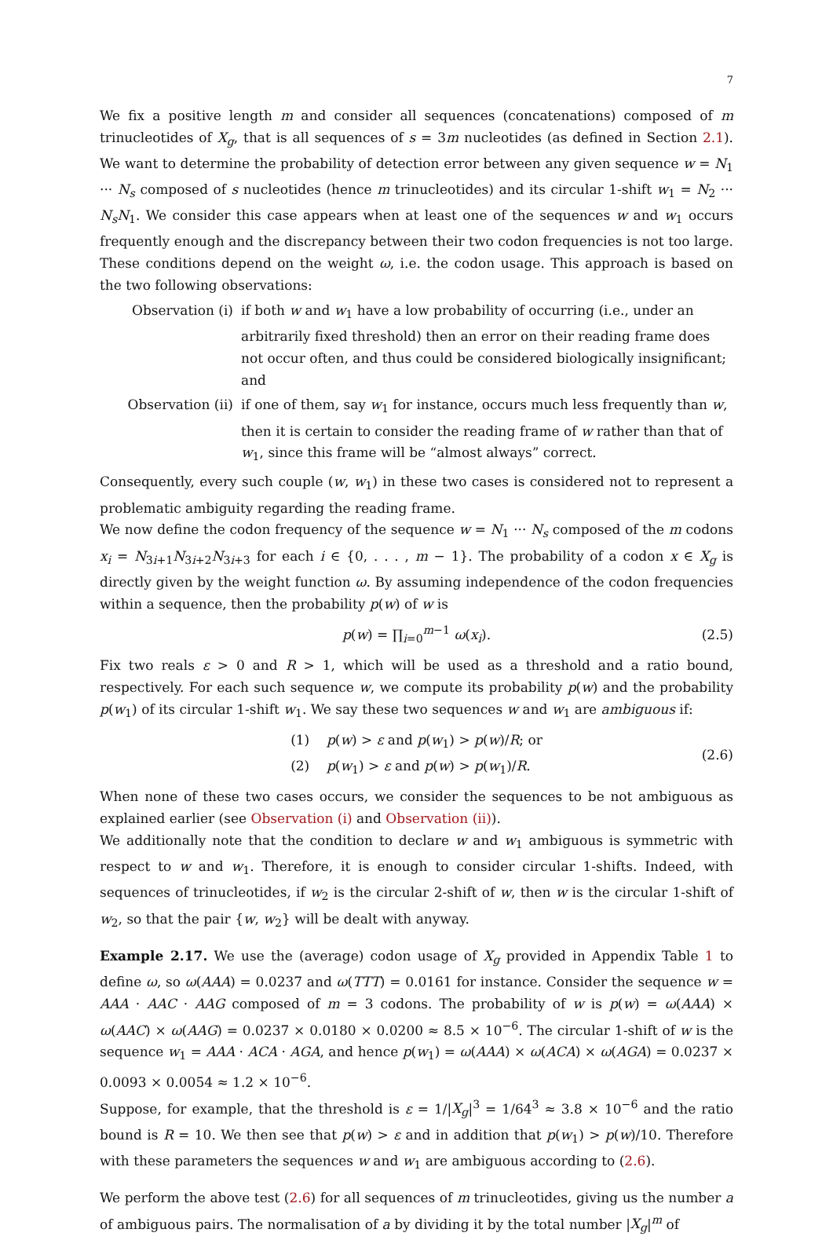7
We fix a positive length m and consider all sequences (concatenations) composed of m trinucleotides of X<sub>g</sub>, that is all sequences of s = 3m nucleotides (as defined in Section 2.1). We want to determine the probability of detection error between any given sequence w = N<sub>1</sub> ··· N<sub>s</sub> composed of s nucleotides (hence m trinucleotides) and its circular 1-shift w<sub>1</sub> = N<sub>2</sub> ··· N<sub>s</sub>N<sub>1</sub>. We consider this case appears when at least one of the sequences w and w<sub>1</sub> occurs frequently enough and the discrepancy between their two codon frequencies is not too large. These conditions depend on the weight ω, i.e. the codon usage. This approach is based on the two following observations:
Observation (i) if both w and w<sub>1</sub> have a low probability of occurring (i.e., under an arbitrarily fixed threshold) then an error on their reading frame does not occur often, and thus could be considered biologically insignificant; and
Observation (ii) if one of them, say w<sub>1</sub> for instance, occurs much less frequently than w, then it is certain to consider the reading frame of w rather than that of w<sub>1</sub>, since this frame will be “almost always” correct.
Consequently, every such couple (w, w<sub>1</sub>) in these two cases is considered not to represent a problematic ambiguity regarding the reading frame.
We now define the codon frequency of the sequence w = N<sub>1</sub> ··· N<sub>s</sub> composed of the m codons x<sub>i</sub> = N<sub>3i+1</sub>N<sub>3i+2</sub>N<sub>3i+3</sub> for each i ∈ {0, . . . , m − 1}. The probability of a codon x ∈ X<sub>g</sub> is directly given by the weight function ω. By assuming independence of the codon frequencies within a sequence, then the probability p(w) of w is
p(w) = ∏<sub>i=0</sub><sup>m−1</sup> ω(x<sub>i</sub>).
(2.5)
Fix two reals ε > 0 and R > 1, which will be used as a threshold and a ratio bound, respectively. For each such sequence w, we compute its probability p(w) and the probability p(w<sub>1</sub>) of its circular 1-shift w<sub>1</sub>. We say these two sequences w and w<sub>1</sub> are ambiguous if:
(1) p(w) > ε and p(w<sub>1</sub>) > p(w)/R; or
(2) p(w<sub>1</sub>) > ε and p(w) > p(w<sub>1</sub>)/R.
(2.6)
When none of these two cases occurs, we consider the sequences to be not ambiguous as explained earlier (see Observation (i) and Observation (ii)).
We additionally note that the condition to declare w and w<sub>1</sub> ambiguous is symmetric with respect to w and w<sub>1</sub>. Therefore, it is enough to consider circular 1-shifts. Indeed, with sequences of trinucleotides, if w<sub>2</sub> is the circular 2-shift of w, then w is the circular 1-shift of w<sub>2</sub>, so that the pair {w, w<sub>2</sub>} will be dealt with anyway.
Example 2.17. We use the (average) codon usage of X<sub>g</sub> provided in Appendix Table 1 to define ω, so ω(AAA) = 0.0237 and ω(TTT) = 0.0161 for instance. Consider the sequence w = AAA · AAC · AAG composed of m = 3 codons. The probability of w is p(w) = ω(AAA) × ω(AAC) × ω(AAG) = 0.0237 × 0.0180 × 0.0200 ≈ 8.5 × 10<sup>−6</sup>. The circular 1-shift of w is the sequence w<sub>1</sub> = AAA · ACA · AGA, and hence p(w<sub>1</sub>) = ω(AAA) × ω(ACA) × ω(AGA) = 0.0237 × 0.0093 × 0.0054 ≈ 1.2 × 10<sup>−6</sup>.
Suppose, for example, that the threshold is ε = 1/|X<sub>g</sub>|<sup>3</sup> = 1/64<sup>3</sup> ≈ 3.8 × 10<sup>−6</sup> and the ratio bound is R = 10. We then see that p(w) > ε and in addition that p(w<sub>1</sub>) > p(w)/10. Therefore with these parameters the sequences w and w<sub>1</sub> are ambiguous according to (2.6).
We perform the above test (2.6) for all sequences of m trinucleotides, giving us the number a of ambiguous pairs. The normalisation of a by dividing it by the total number |X<sub>g</sub>|<sup>m</sup> of